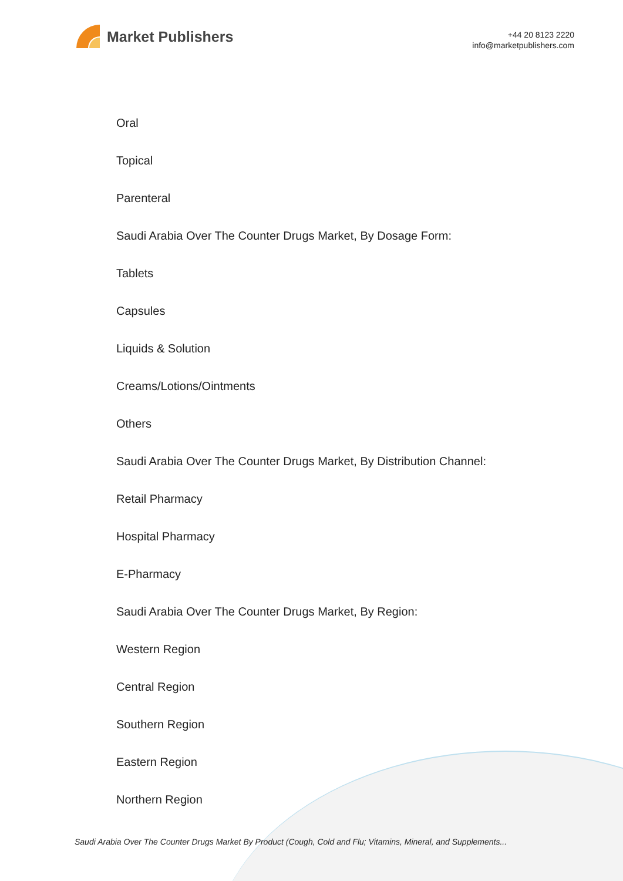Market Publishers
+44 20 8123 2220
info@marketpublishers.com
Oral
Topical
Parenteral
Saudi Arabia Over The Counter Drugs Market, By Dosage Form:
Tablets
Capsules
Liquids & Solution
Creams/Lotions/Ointments
Others
Saudi Arabia Over The Counter Drugs Market, By Distribution Channel:
Retail Pharmacy
Hospital Pharmacy
E-Pharmacy
Saudi Arabia Over The Counter Drugs Market, By Region:
Western Region
Central Region
Southern Region
Eastern Region
Northern Region
Saudi Arabia Over The Counter Drugs Market By Product (Cough, Cold and Flu; Vitamins, Mineral, and Supplements...